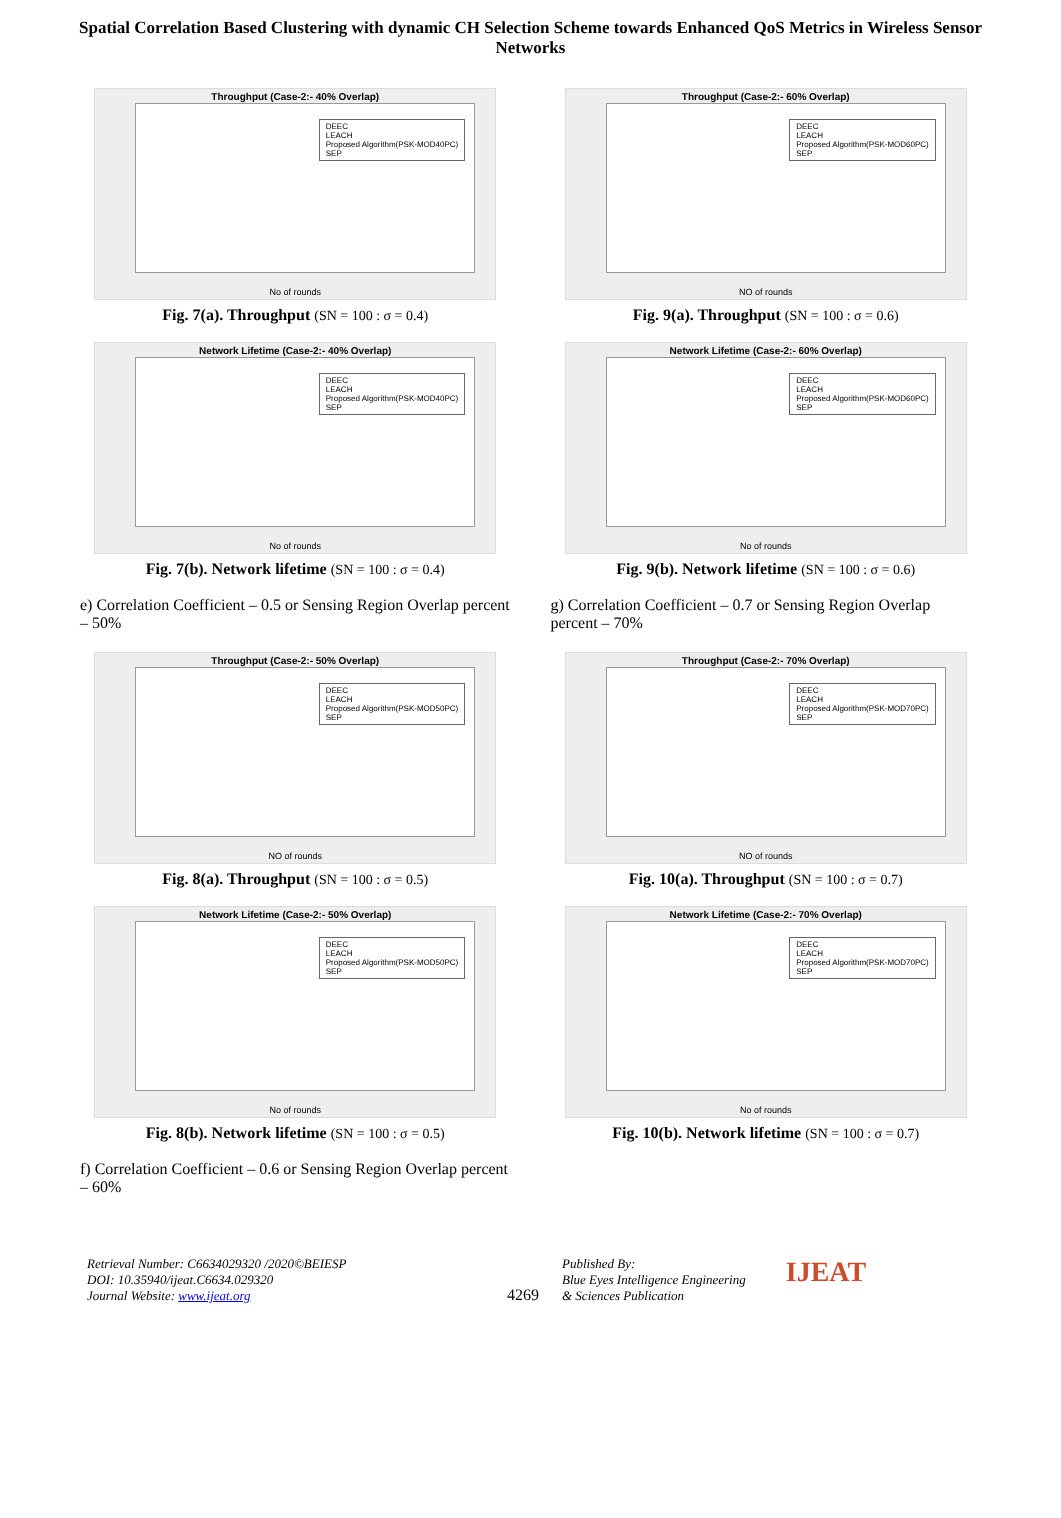Spatial Correlation Based Clustering with dynamic CH Selection Scheme towards Enhanced QoS Metrics in Wireless Sensor Networks
Throughput (Case-2:- 40% Overlap)
DEEC
LEACH
Proposed Algorithm(PSK-MOD40PC)
SEP
No of rounds
Fig. 7(a). Throughput (SN = 100 : σ = 0.4)
Network Lifetime (Case-2:- 40% Overlap)
DEEC
LEACH
Proposed Algorithm(PSK-MOD40PC)
SEP
No of rounds
Fig. 7(b). Network lifetime (SN = 100 : σ = 0.4)
e) Correlation Coefficient – 0.5 or Sensing Region Overlap percent – 50%
Throughput (Case-2:- 50% Overlap)
DEEC
LEACH
Proposed Algorithm(PSK-MOD50PC)
SEP
NO of rounds
Fig. 8(a). Throughput (SN = 100 : σ = 0.5)
Network Lifetime (Case-2:- 50% Overlap)
DEEC
LEACH
Proposed Algorithm(PSK-MOD50PC)
SEP
No of rounds
Fig. 8(b). Network lifetime (SN = 100 : σ = 0.5)
f) Correlation Coefficient – 0.6 or Sensing Region Overlap percent – 60%
Throughput (Case-2:- 60% Overlap)
DEEC
LEACH
Proposed Algorithm(PSK-MOD60PC)
SEP
NO of rounds
Fig. 9(a). Throughput (SN = 100 : σ = 0.6)
Network Lifetime (Case-2:- 60% Overlap)
DEEC
LEACH
Proposed Algorithm(PSK-MOD60PC)
SEP
No of rounds
Fig. 9(b). Network lifetime (SN = 100 : σ = 0.6)
g) Correlation Coefficient – 0.7 or Sensing Region Overlap percent – 70%
Throughput (Case-2:- 70% Overlap)
DEEC
LEACH
Proposed Algorithm(PSK-MOD70PC)
SEP
NO of rounds
Fig. 10(a). Throughput (SN = 100 : σ = 0.7)
Network Lifetime (Case-2:- 70% Overlap)
DEEC
LEACH
Proposed Algorithm(PSK-MOD70PC)
SEP
No of rounds
Fig. 10(b). Network lifetime (SN = 100 : σ = 0.7)
Retrieval Number: C6634029320 /2020©BEIESP
DOI: 10.35940/ijeat.C6634.029320
Journal Website: www.ijeat.org
4269
Published By:
Blue Eyes Intelligence Engineering
& Sciences Publication
IJEAT